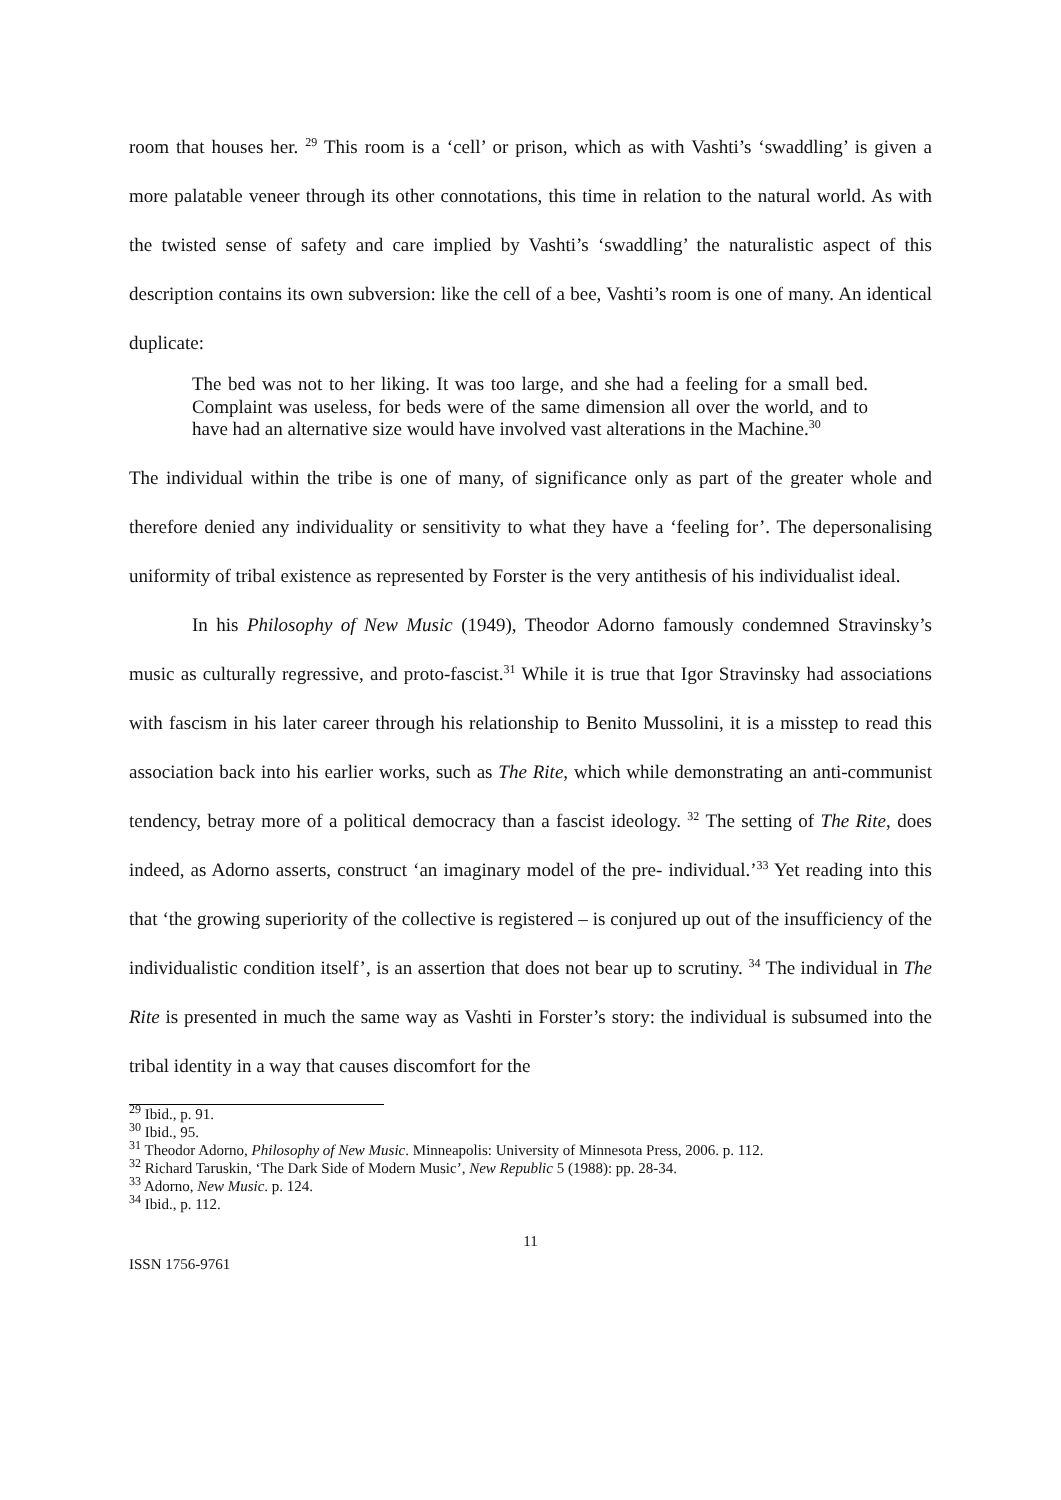room that houses her. <sup>29</sup> This room is a ‘cell’ or prison, which as with Vashti’s ‘swaddling’ is given a more palatable veneer through its other connotations, this time in relation to the natural world. As with the twisted sense of safety and care implied by Vashti’s ‘swaddling’ the naturalistic aspect of this description contains its own subversion: like the cell of a bee, Vashti’s room is one of many. An identical duplicate:
The bed was not to her liking. It was too large, and she had a feeling for a small bed. Complaint was useless, for beds were of the same dimension all over the world, and to have had an alternative size would have involved vast alterations in the Machine.<sup>30</sup>
The individual within the tribe is one of many, of significance only as part of the greater whole and therefore denied any individuality or sensitivity to what they have a ‘feeling for’. The depersonalising uniformity of tribal existence as represented by Forster is the very antithesis of his individualist ideal.
In his Philosophy of New Music (1949), Theodor Adorno famously condemned Stravinsky’s music as culturally regressive, and proto-fascist.<sup>31</sup> While it is true that Igor Stravinsky had associations with fascism in his later career through his relationship to Benito Mussolini, it is a misstep to read this association back into his earlier works, such as The Rite, which while demonstrating an anti-communist tendency, betray more of a political democracy than a fascist ideology. <sup>32</sup> The setting of The Rite, does indeed, as Adorno asserts, construct ‘an imaginary model of the pre- individual.’<sup>33</sup> Yet reading into this that ‘the growing superiority of the collective is registered – is conjured up out of the insufficiency of the individualistic condition itself’, is an assertion that does not bear up to scrutiny. <sup>34</sup> The individual in The Rite is presented in much the same way as Vashti in Forster’s story: the individual is subsumed into the tribal identity in a way that causes discomfort for the
<sup>29</sup> Ibid., p. 91.
<sup>30</sup> Ibid., 95.
<sup>31</sup> Theodor Adorno, Philosophy of New Music. Minneapolis: University of Minnesota Press, 2006. p. 112.
<sup>32</sup> Richard Taruskin, ‘The Dark Side of Modern Music’, New Republic 5 (1988): pp. 28-34.
<sup>33</sup> Adorno, New Music. p. 124.
<sup>34</sup> Ibid., p. 112.
11
ISSN 1756-9761